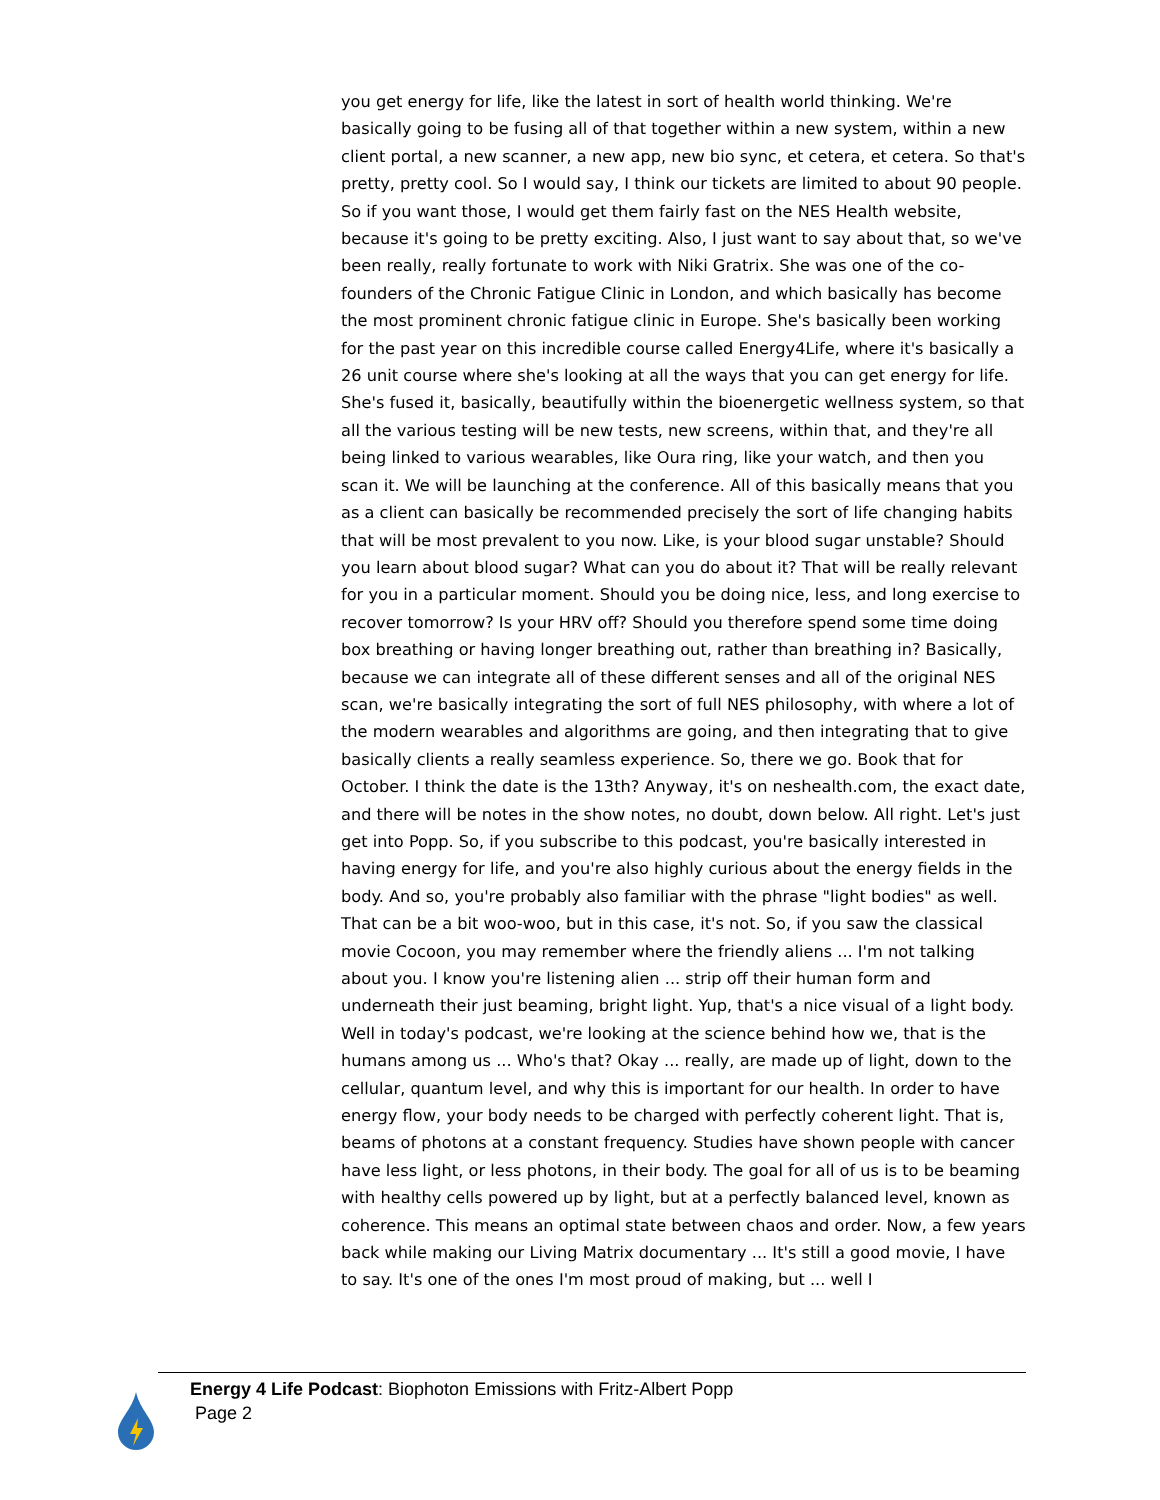you get energy for life, like the latest in sort of health world thinking. We're basically going to be fusing all of that together within a new system, within a new client portal, a new scanner, a new app, new bio sync, et cetera, et cetera. So that's pretty, pretty cool. So I would say, I think our tickets are limited to about 90 people. So if you want those, I would get them fairly fast on the NES Health website, because it's going to be pretty exciting. Also, I just want to say about that, so we've been really, really fortunate to work with Niki Gratrix. She was one of the co-founders of the Chronic Fatigue Clinic in London, and which basically has become the most prominent chronic fatigue clinic in Europe. She's basically been working for the past year on this incredible course called Energy4Life, where it's basically a 26 unit course where she's looking at all the ways that you can get energy for life. She's fused it, basically, beautifully within the bioenergetic wellness system, so that all the various testing will be new tests, new screens, within that, and they're all being linked to various wearables, like Oura ring, like your watch, and then you scan it. We will be launching at the conference. All of this basically means that you as a client can basically be recommended precisely the sort of life changing habits that will be most prevalent to you now. Like, is your blood sugar unstable? Should you learn about blood sugar? What can you do about it? That will be really relevant for you in a particular moment. Should you be doing nice, less, and long exercise to recover tomorrow? Is your HRV off? Should you therefore spend some time doing box breathing or having longer breathing out, rather than breathing in? Basically, because we can integrate all of these different senses and all of the original NES scan, we're basically integrating the sort of full NES philosophy, with where a lot of the modern wearables and algorithms are going, and then integrating that to give basically clients a really seamless experience. So, there we go. Book that for October. I think the date is the 13th? Anyway, it's on neshealth.com, the exact date, and there will be notes in the show notes, no doubt, down below. All right. Let's just get into Popp. So, if you subscribe to this podcast, you're basically interested in having energy for life, and you're also highly curious about the energy fields in the body. And so, you're probably also familiar with the phrase "light bodies" as well. That can be a bit woo-woo, but in this case, it's not. So, if you saw the classical movie Cocoon, you may remember where the friendly aliens ... I'm not talking about you. I know you're listening alien ... strip off their human form and underneath their just beaming, bright light. Yup, that's a nice visual of a light body. Well in today's podcast, we're looking at the science behind how we, that is the humans among us ... Who's that? Okay ... really, are made up of light, down to the cellular, quantum level, and why this is important for our health. In order to have energy flow, your body needs to be charged with perfectly coherent light. That is, beams of photons at a constant frequency. Studies have shown people with cancer have less light, or less photons, in their body. The goal for all of us is to be beaming with healthy cells powered up by light, but at a perfectly balanced level, known as coherence. This means an optimal state between chaos and order. Now, a few years back while making our Living Matrix documentary ... It's still a good movie, I have to say. It's one of the ones I'm most proud of making, but ... well I
Energy 4 Life Podcast: Biophoton Emissions with Fritz-Albert Popp
Page 2